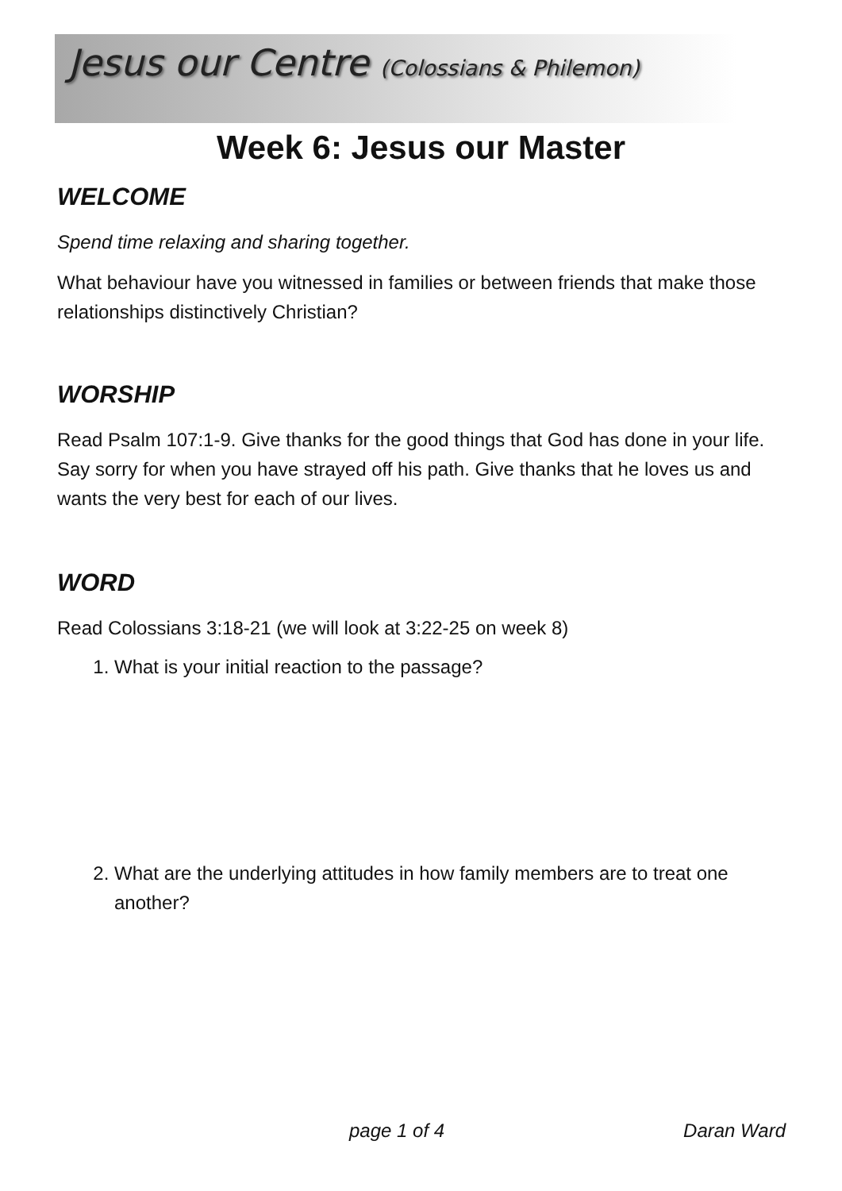Jesus our Centre (Colossians & Philemon)
Week 6: Jesus our Master
WELCOME
Spend time relaxing and sharing together.
What behaviour have you witnessed in families or between friends that make those relationships distinctively Christian?
WORSHIP
Read Psalm 107:1-9. Give thanks for the good things that God has done in your life. Say sorry for when you have strayed off his path. Give thanks that he loves us and wants the very best for each of our lives.
WORD
Read Colossians 3:18-21 (we will look at 3:22-25 on week 8)
1. What is your initial reaction to the passage?
2. What are the underlying attitudes in how family members are to treat one another?
page 1 of 4 Daran Ward